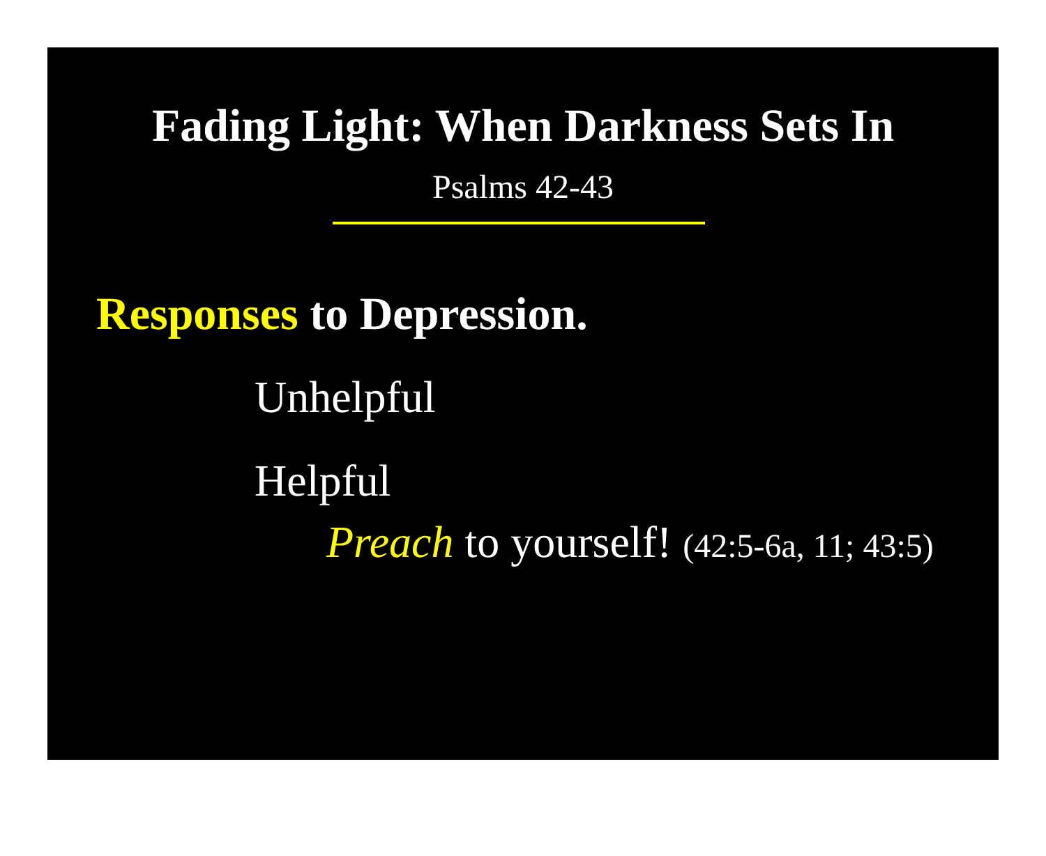Fading Light: When Darkness Sets In
Psalms 42-43
Responses to Depression.
Unhelpful
Helpful
Preach to yourself! (42:5-6a, 11; 43:5)